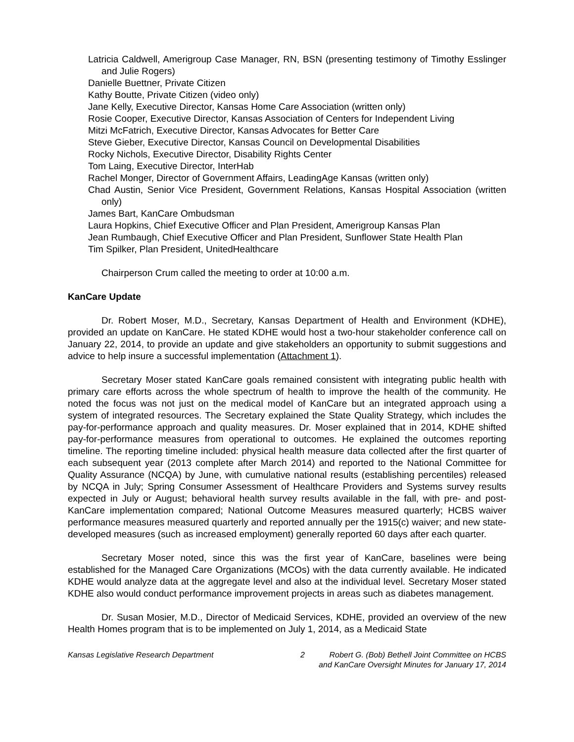Latricia Caldwell, Amerigroup Case Manager, RN, BSN (presenting testimony of Timothy Esslinger and Julie Rogers)
Danielle Buettner, Private Citizen
Kathy Boutte, Private Citizen (video only)
Jane Kelly, Executive Director, Kansas Home Care Association (written only)
Rosie Cooper, Executive Director, Kansas Association of Centers for Independent Living
Mitzi McFatrich, Executive Director, Kansas Advocates for Better Care
Steve Gieber, Executive Director, Kansas Council on Developmental Disabilities
Rocky Nichols, Executive Director, Disability Rights Center
Tom Laing, Executive Director, InterHab
Rachel Monger, Director of Government Affairs, LeadingAge Kansas (written only)
Chad Austin, Senior Vice President, Government Relations, Kansas Hospital Association (written only)
James Bart, KanCare Ombudsman
Laura Hopkins, Chief Executive Officer and Plan President, Amerigroup Kansas Plan
Jean Rumbaugh, Chief Executive Officer and Plan President, Sunflower State Health Plan
Tim Spilker, Plan President, UnitedHealthcare
Chairperson Crum called the meeting to order at 10:00 a.m.
KanCare Update
Dr. Robert Moser, M.D., Secretary, Kansas Department of Health and Environment (KDHE), provided an update on KanCare. He stated KDHE would host a two-hour stakeholder conference call on January 22, 2014, to provide an update and give stakeholders an opportunity to submit suggestions and advice to help insure a successful implementation (Attachment 1).
Secretary Moser stated KanCare goals remained consistent with integrating public health with primary care efforts across the whole spectrum of health to improve the health of the community. He noted the focus was not just on the medical model of KanCare but an integrated approach using a system of integrated resources. The Secretary explained the State Quality Strategy, which includes the pay-for-performance approach and quality measures. Dr. Moser explained that in 2014, KDHE shifted pay-for-performance measures from operational to outcomes. He explained the outcomes reporting timeline. The reporting timeline included: physical health measure data collected after the first quarter of each subsequent year (2013 complete after March 2014) and reported to the National Committee for Quality Assurance (NCQA) by June, with cumulative national results (establishing percentiles) released by NCQA in July; Spring Consumer Assessment of Healthcare Providers and Systems survey results expected in July or August; behavioral health survey results available in the fall, with pre- and post-KanCare implementation compared; National Outcome Measures measured quarterly; HCBS waiver performance measures measured quarterly and reported annually per the 1915(c) waiver; and new state-developed measures (such as increased employment) generally reported 60 days after each quarter.
Secretary Moser noted, since this was the first year of KanCare, baselines were being established for the Managed Care Organizations (MCOs) with the data currently available. He indicated KDHE would analyze data at the aggregate level and also at the individual level. Secretary Moser stated KDHE also would conduct performance improvement projects in areas such as diabetes management.
Dr. Susan Mosier, M.D., Director of Medicaid Services, KDHE, provided an overview of the new Health Homes program that is to be implemented on July 1, 2014, as a Medicaid State
Kansas Legislative Research Department 2 Robert G. (Bob) Bethell Joint Committee on HCBS
and KanCare Oversight Minutes for January 17, 2014